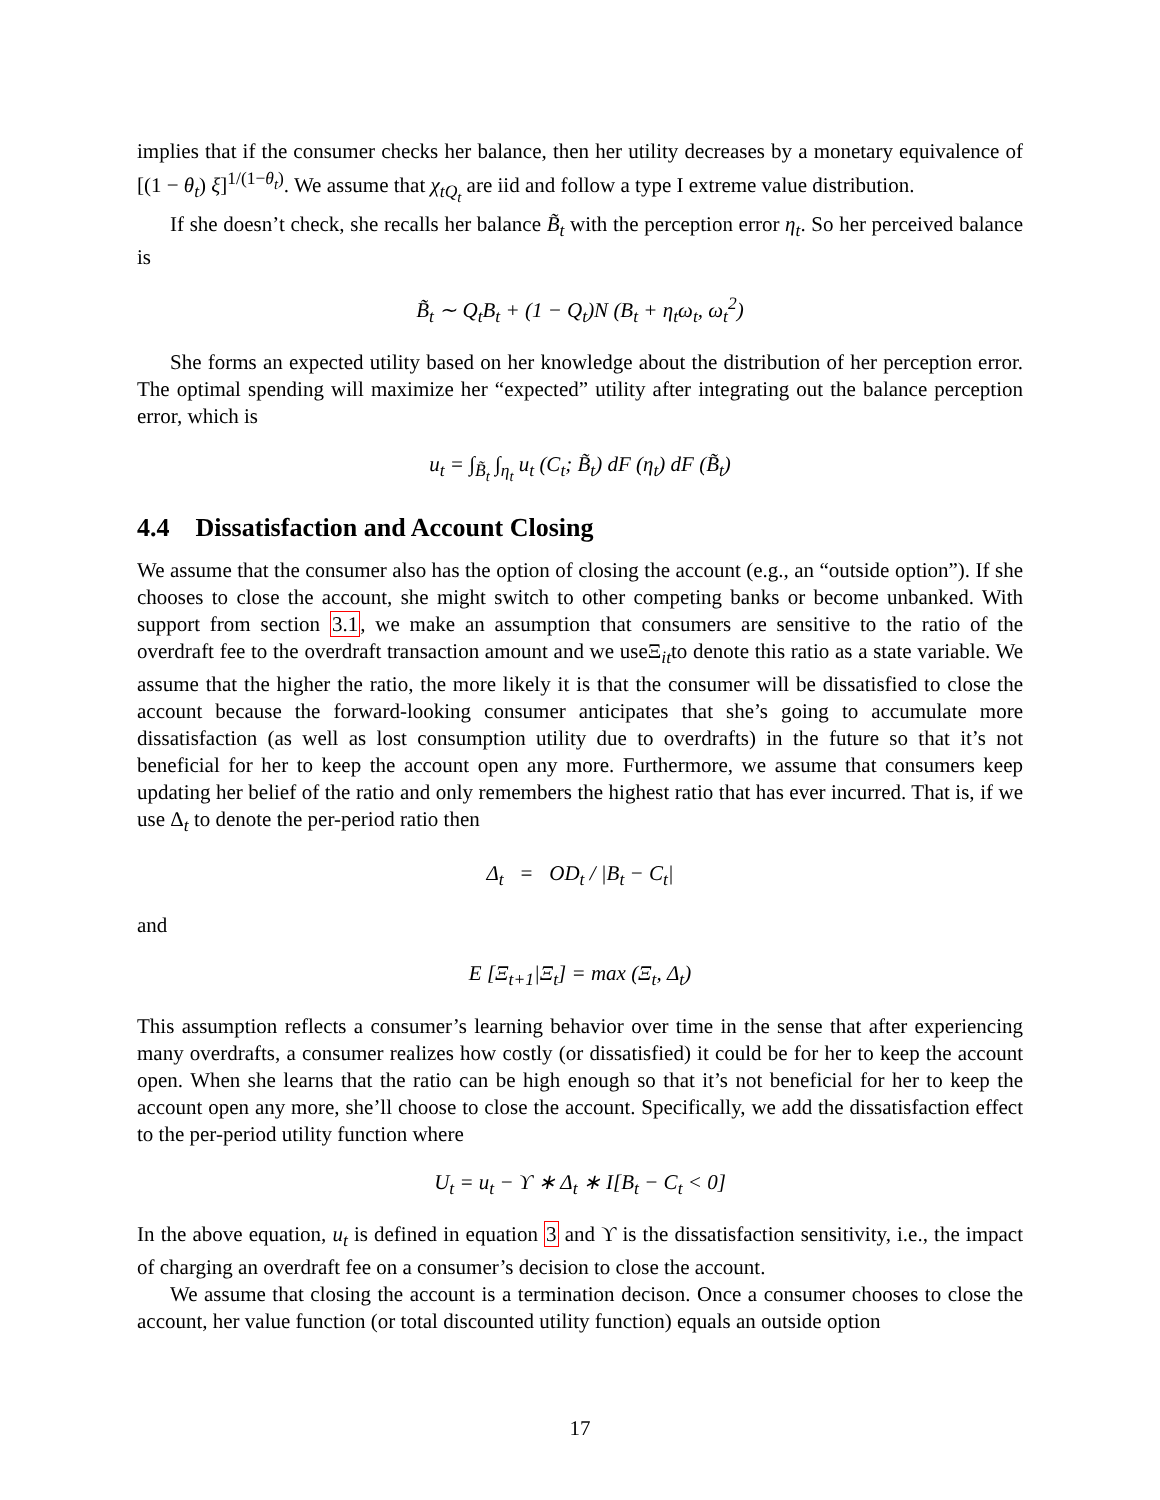implies that if the consumer checks her balance, then her utility decreases by a monetary equivalence of [(1 − θ<sub>t</sub>) ξ]<sup>1/(1−θ<sub>t</sub>)</sup>. We assume that χ<sub>tQ<sub>t</sub></sub> are iid and follow a type I extreme value distribution.
If she doesn’t check, she recalls her balance B̃<sub>t</sub> with the perception error η<sub>t</sub>. So her perceived balance is
B̃<sub>t</sub> ∼ Q<sub>t</sub>B<sub>t</sub> + (1 − Q<sub>t</sub>)N (B<sub>t</sub> + η<sub>t</sub>ω<sub>t</sub>, ω<sub>t</sub><sup>2</sup>)
She forms an expected utility based on her knowledge about the distribution of her perception error. The optimal spending will maximize her “expected” utility after integrating out the balance perception error, which is
u<sub>t</sub> = ∫<sub>B̃<sub>t</sub></sub> ∫<sub>η<sub>t</sub></sub> u<sub>t</sub> (C<sub>t</sub>; B̃<sub>t</sub>) dF (η<sub>t</sub>) dF (B̃<sub>t</sub>)
4.4 Dissatisfaction and Account Closing
We assume that the consumer also has the option of closing the account (e.g., an “outside option”). If she chooses to close the account, she might switch to other competing banks or become unbanked. With support from section 3.1, we make an assumption that consumers are sensitive to the ratio of the overdraft fee to the overdraft transaction amount and we useΞ<sub>it</sub>to denote this ratio as a state variable. We assume that the higher the ratio, the more likely it is that the consumer will be dissatisfied to close the account because the forward-looking consumer anticipates that she’s going to accumulate more dissatisfaction (as well as lost consumption utility due to overdrafts) in the future so that it’s not beneficial for her to keep the account open any more. Furthermore, we assume that consumers keep updating her belief of the ratio and only remembers the highest ratio that has ever incurred. That is, if we use Δ<sub>t</sub> to denote the per-period ratio then
Δ<sub>t</sub> = OD<sub>t</sub> / |B<sub>t</sub> − C<sub>t</sub>|
and
E [Ξ<sub>t+1</sub>|Ξ<sub>t</sub>] = max (Ξ<sub>t</sub>, Δ<sub>t</sub>)
This assumption reflects a consumer’s learning behavior over time in the sense that after experiencing many overdrafts, a consumer realizes how costly (or dissatisfied) it could be for her to keep the account open. When she learns that the ratio can be high enough so that it’s not beneficial for her to keep the account open any more, she’ll choose to close the account. Specifically, we add the dissatisfaction effect to the per-period utility function where
U<sub>t</sub> = u<sub>t</sub> − ϒ ∗ Δ<sub>t</sub> ∗ I[B<sub>t</sub> − C<sub>t</sub> < 0]
In the above equation, u<sub>t</sub> is defined in equation 3 and ϒ is the dissatisfaction sensitivity, i.e., the impact of charging an overdraft fee on a consumer’s decision to close the account.
We assume that closing the account is a termination decison. Once a consumer chooses to close the account, her value function (or total discounted utility function) equals an outside option
17